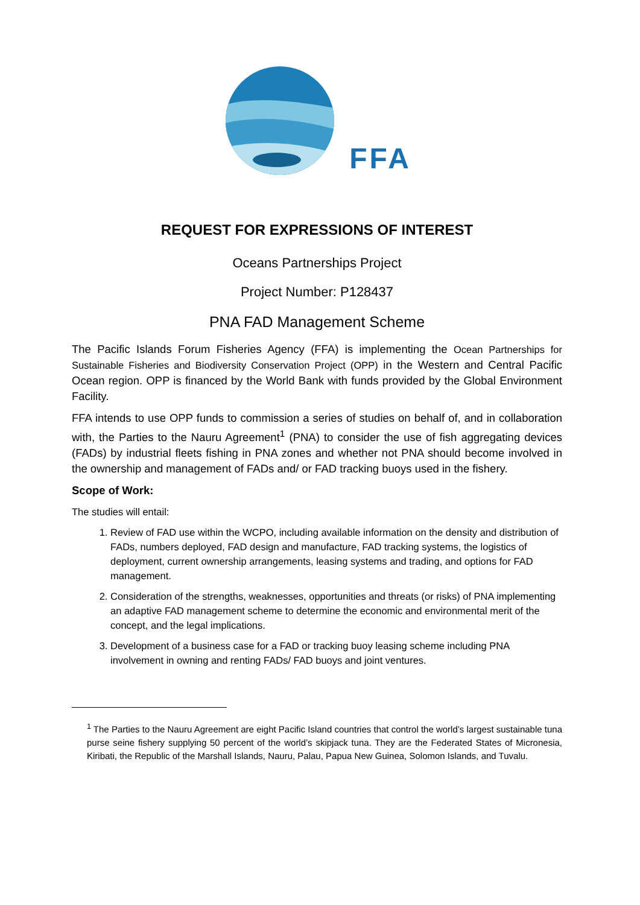FFA
REQUEST FOR EXPRESSIONS OF INTEREST
Oceans Partnerships Project
Project Number: P128437
PNA FAD Management Scheme
The Pacific Islands Forum Fisheries Agency (FFA) is implementing the Ocean Partnerships for Sustainable Fisheries and Biodiversity Conservation Project (OPP) in the Western and Central Pacific Ocean region. OPP is financed by the World Bank with funds provided by the Global Environment Facility.
FFA intends to use OPP funds to commission a series of studies on behalf of, and in collaboration with, the Parties to the Nauru Agreement<sup>1</sup> (PNA) to consider the use of fish aggregating devices (FADs) by industrial fleets fishing in PNA zones and whether not PNA should become involved in the ownership and management of FADs and/ or FAD tracking buoys used in the fishery.
Scope of Work:
The studies will entail:
1. Review of FAD use within the WCPO, including available information on the density and distribution of FADs, numbers deployed, FAD design and manufacture, FAD tracking systems, the logistics of deployment, current ownership arrangements, leasing systems and trading, and options for FAD management.
2. Consideration of the strengths, weaknesses, opportunities and threats (or risks) of PNA implementing an adaptive FAD management scheme to determine the economic and environmental merit of the concept, and the legal implications.
3. Development of a business case for a FAD or tracking buoy leasing scheme including PNA involvement in owning and renting FADs/ FAD buoys and joint ventures.
<sup>1</sup> The Parties to the Nauru Agreement are eight Pacific Island countries that control the world’s largest sustainable tuna purse seine fishery supplying 50 percent of the world’s skipjack tuna. They are the Federated States of Micronesia, Kiribati, the Republic of the Marshall Islands, Nauru, Palau, Papua New Guinea, Solomon Islands, and Tuvalu.